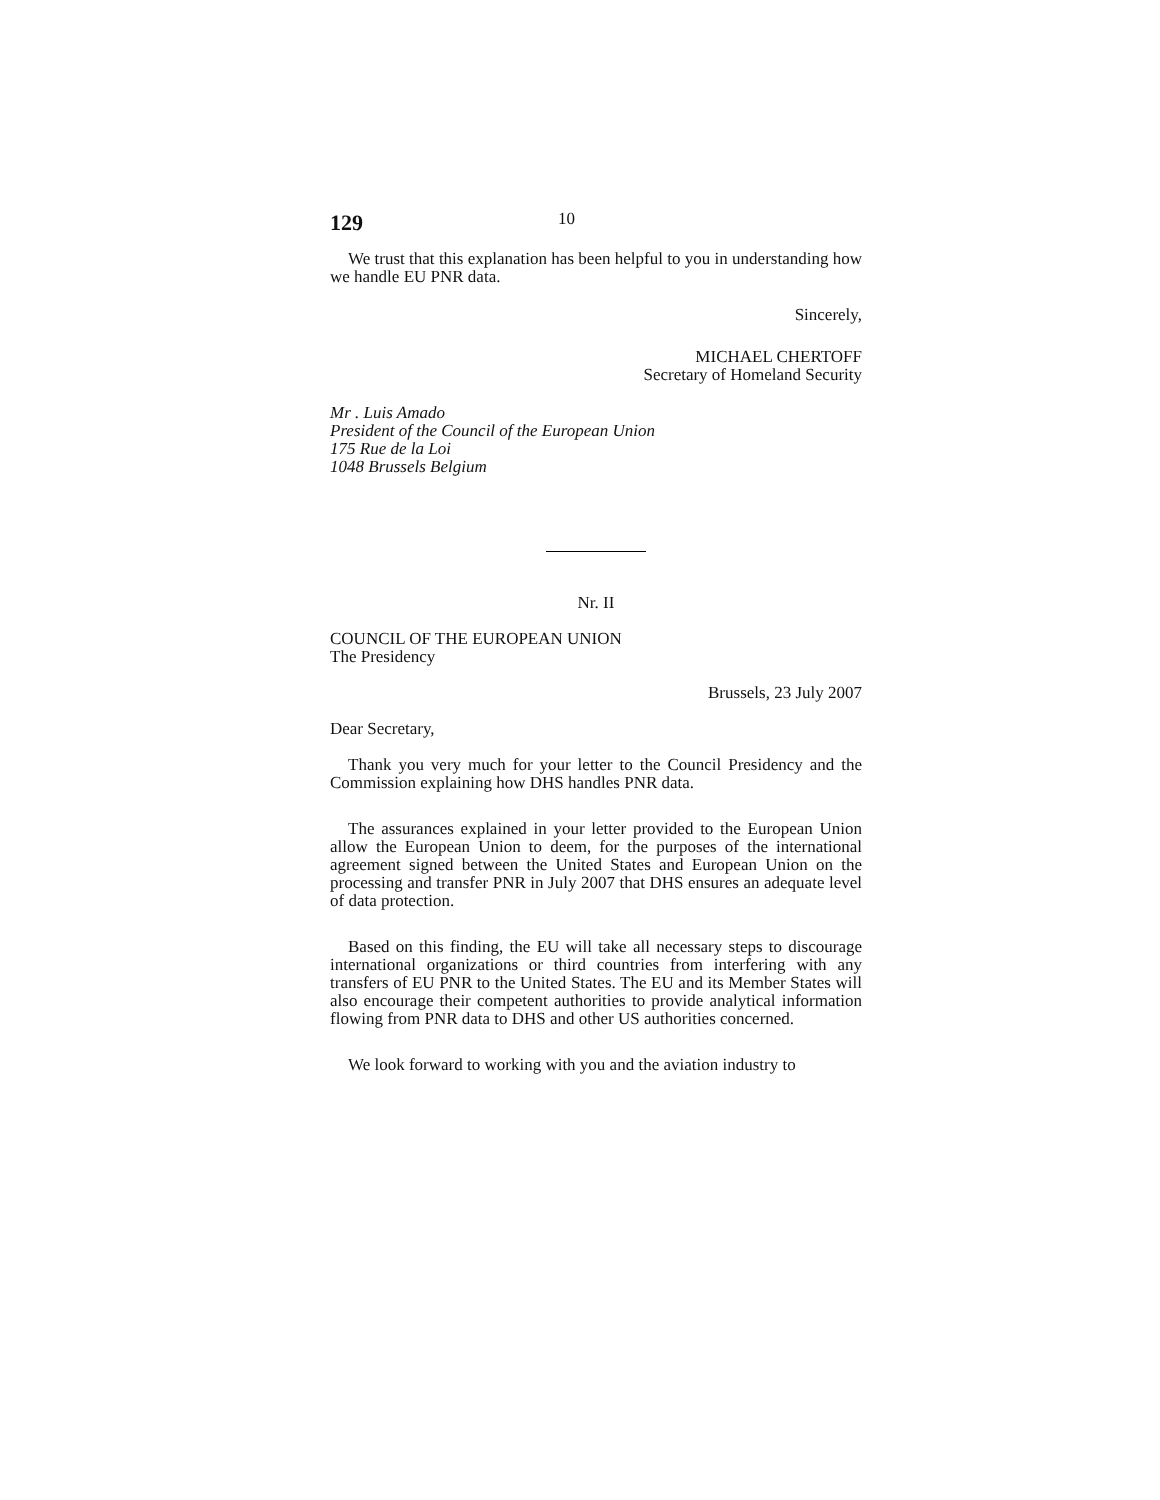129 10
We trust that this explanation has been helpful to you in understanding how we handle EU PNR data.
Sincerely,
MICHAEL CHERTOFF
Secretary of Homeland Security
Mr . Luis Amado
President of the Council of the European Union
175 Rue de la Loi
1048 Brussels Belgium
Nr. II
COUNCIL OF THE EUROPEAN UNION
The Presidency
Brussels, 23 July 2007
Dear Secretary,
Thank you very much for your letter to the Council Presidency and the Commission explaining how DHS handles PNR data.
The assurances explained in your letter provided to the European Union allow the European Union to deem, for the purposes of the international agreement signed between the United States and European Union on the processing and transfer PNR in July 2007 that DHS ensures an adequate level of data protection.
Based on this finding, the EU will take all necessary steps to discourage international organizations or third countries from interfering with any transfers of EU PNR to the United States. The EU and its Member States will also encourage their competent authorities to provide analytical information flowing from PNR data to DHS and other US authorities concerned.
We look forward to working with you and the aviation industry to